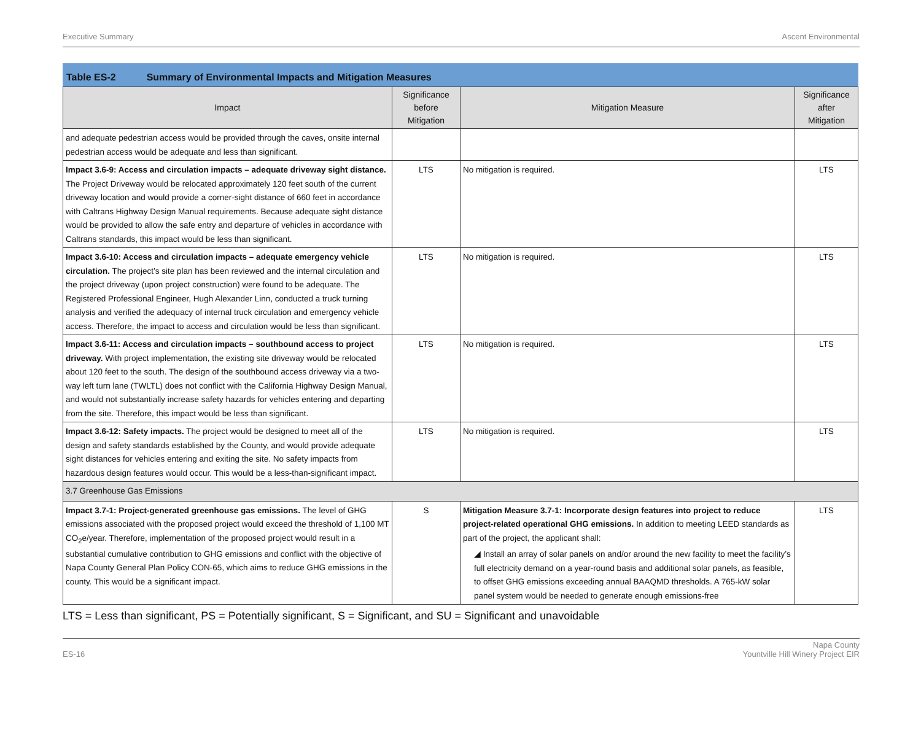Executive Summary Ascent Environmental
Table ES-2 Summary of Environmental Impacts and Mitigation Measures
| Impact | Significance before Mitigation | Mitigation Measure | Significance after Mitigation |
| --- | --- | --- | --- |
| and adequate pedestrian access would be provided through the caves, onsite internal pedestrian access would be adequate and less than significant. | | | |
| Impact 3.6-9: Access and circulation impacts – adequate driveway sight distance. The Project Driveway would be relocated approximately 120 feet south of the current driveway location and would provide a corner-sight distance of 660 feet in accordance with Caltrans Highway Design Manual requirements. Because adequate sight distance would be provided to allow the safe entry and departure of vehicles in accordance with Caltrans standards, this impact would be less than significant. | LTS | No mitigation is required. | LTS |
| Impact 3.6-10: Access and circulation impacts – adequate emergency vehicle circulation. The project’s site plan has been reviewed and the internal circulation and the project driveway (upon project construction) were found to be adequate. The Registered Professional Engineer, Hugh Alexander Linn, conducted a truck turning analysis and verified the adequacy of internal truck circulation and emergency vehicle access. Therefore, the impact to access and circulation would be less than significant. | LTS | No mitigation is required. | LTS |
| Impact 3.6-11: Access and circulation impacts – southbound access to project driveway. With project implementation, the existing site driveway would be relocated about 120 feet to the south. The design of the southbound access driveway via a two-way left turn lane (TWLTL) does not conflict with the California Highway Design Manual, and would not substantially increase safety hazards for vehicles entering and departing from the site. Therefore, this impact would be less than significant. | LTS | No mitigation is required. | LTS |
| Impact 3.6-12: Safety impacts. The project would be designed to meet all of the design and safety standards established by the County, and would provide adequate sight distances for vehicles entering and exiting the site. No safety impacts from hazardous design features would occur. This would be a less-than-significant impact. | LTS | No mitigation is required. | LTS |
| 3.7 Greenhouse Gas Emissions | | | |
| Impact 3.7-1: Project-generated greenhouse gas emissions. The level of GHG emissions associated with the proposed project would exceed the threshold of 1,100 MT CO<sub>2</sub>e/year. Therefore, implementation of the proposed project would result in a substantial cumulative contribution to GHG emissions and conflict with the objective of Napa County General Plan Policy CON-65, which aims to reduce GHG emissions in the county. This would be a significant impact. | S | Mitigation Measure 3.7-1: Incorporate design features into project to reduce project-related operational GHG emissions. In addition to meeting LEED standards as part of the project, the applicant shall: ◢ Install an array of solar panels on and/or around the new facility to meet the facility’s full electricity demand on a year-round basis and additional solar panels, as feasible, to offset GHG emissions exceeding annual BAAQMD thresholds. A 765-kW solar panel system would be needed to generate enough emissions-free | LTS |
LTS = Less than significant, PS = Potentially significant, S = Significant, and SU = Significant and unavoidable
ES-16 Napa County
Yountville Hill Winery Project EIR